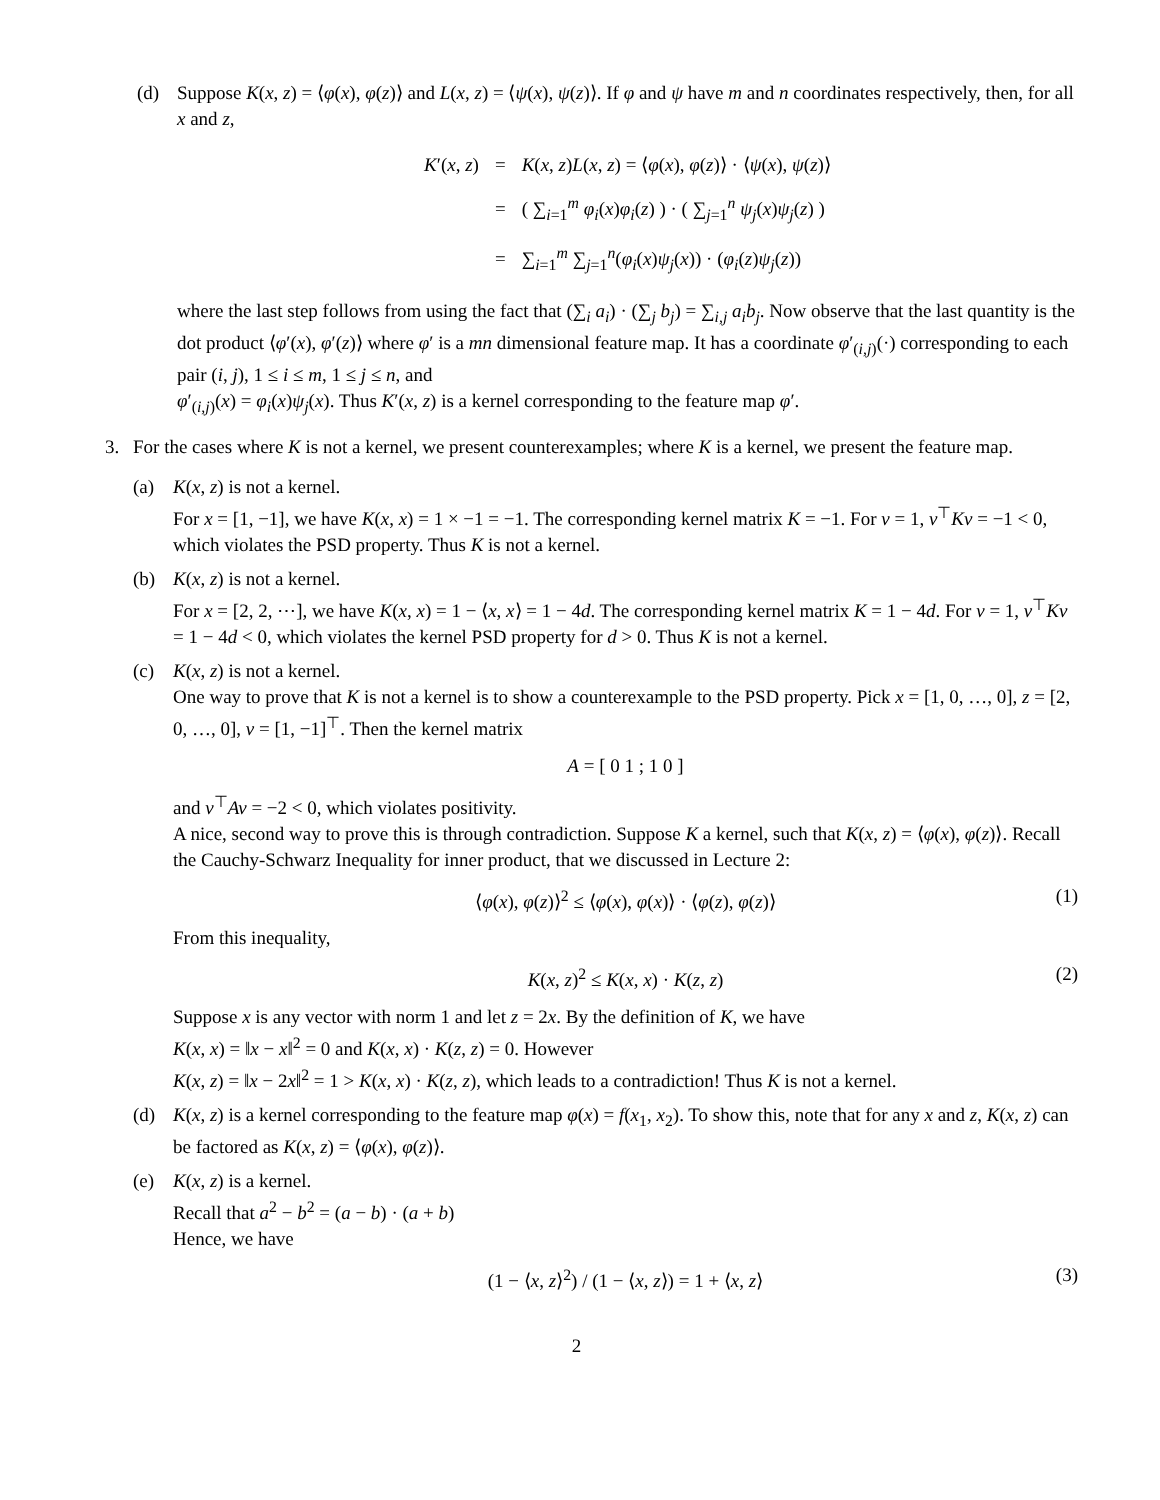(d) Suppose K(x, z) = ⟨φ(x), φ(z)⟩ and L(x, z) = ⟨ψ(x), ψ(z)⟩. If φ and ψ have m and n coordinates respectively, then, for all x and z,
| K ′( x , z ) | = | K ( x , z ) L ( x , z ) = ⟨ φ ( x ), φ ( z )⟩ · ⟨ ψ ( x ), ψ ( z )⟩ |
| | = | ( ∑<sub>i=1</sub><sup>m</sup> φ<sub>i</sub> ( x ) φ<sub>i</sub> ( z ) ) · ( ∑<sub>j=1</sub><sup>n</sup> ψ<sub>j</sub> ( x ) ψ<sub>j</sub> ( z ) ) |
| | = | ∑<sub>i=1</sub><sup>m</sup> ∑<sub>j=1</sub><sup>n</sup>( φ<sub>i</sub> ( x ) ψ<sub>j</sub> ( x )) · ( φ<sub>i</sub> ( z ) ψ<sub>j</sub> ( z )) |
where the last step follows from using the fact that (∑<sub>i</sub> a<sub>i</sub>) · (∑<sub>j</sub> b<sub>j</sub>) = ∑<sub>i,j</sub> a<sub>i</sub>b<sub>j</sub>. Now observe that the last quantity is the dot product ⟨φ′(x), φ′(z)⟩ where φ′ is a mn dimensional feature map. It has a coordinate φ′<sub>(i,j)</sub>(·) corresponding to each pair (i, j), 1 ≤ i ≤ m, 1 ≤ j ≤ n, and
φ′<sub>(i,j)</sub>(x) = φ<sub>i</sub>(x)ψ<sub>j</sub>(x). Thus K′(x, z) is a kernel corresponding to the feature map φ′.
3. For the cases where K is not a kernel, we present counterexamples; where K is a kernel, we present the feature map.
(a) K(x, z) is not a kernel.
For x = [1, −1], we have K(x, x) = 1 × −1 = −1. The corresponding kernel matrix K = −1. For v = 1, v<sup>⊤</sup>Kv = −1 < 0, which violates the PSD property. Thus K is not a kernel.
(b) K(x, z) is not a kernel.
For x = [2, 2, ⋯], we have K(x, x) = 1 − ⟨x, x⟩ = 1 − 4d. The corresponding kernel matrix K = 1 − 4d. For v = 1, v<sup>⊤</sup>Kv = 1 − 4d < 0, which violates the kernel PSD property for d > 0. Thus K is not a kernel.
(c) K(x, z) is not a kernel.
One way to prove that K is not a kernel is to show a counterexample to the PSD property. Pick x = [1, 0, …, 0], z = [2, 0, …, 0], v = [1, −1]<sup>⊤</sup>. Then the kernel matrix
A = [ 0 1 ; 1 0 ]
and v<sup>⊤</sup>Av = −2 < 0, which violates positivity.
A nice, second way to prove this is through contradiction. Suppose K a kernel, such that K(x, z) = ⟨φ(x), φ(z)⟩. Recall the Cauchy-Schwarz Inequality for inner product, that we discussed in Lecture 2:
⟨φ(x), φ(z)⟩<sup>2</sup> ≤ ⟨φ(x), φ(x)⟩ · ⟨φ(z), φ(z)⟩ (1)
From this inequality,
K(x, z)<sup>2</sup> ≤ K(x, x) · K(z, z) (2)
Suppose x is any vector with norm 1 and let z = 2x. By the definition of K, we have
K(x, x) = ‖x − x‖<sup>2</sup> = 0 and K(x, x) · K(z, z) = 0. However
K(x, z) = ‖x − 2x‖<sup>2</sup> = 1 > K(x, x) · K(z, z), which leads to a contradiction! Thus K is not a kernel.
(d) K(x, z) is a kernel corresponding to the feature map φ(x) = f(x<sub>1</sub>, x<sub>2</sub>). To show this, note that for any x and z, K(x, z) can be factored as K(x, z) = ⟨φ(x), φ(z)⟩.
(e) K(x, z) is a kernel.
Recall that a<sup>2</sup> − b<sup>2</sup> = (a − b) · (a + b)
Hence, we have
(1 − ⟨x, z⟩<sup>2</sup>) / (1 − ⟨x, z⟩) = 1 + ⟨x, z⟩ (3)
2